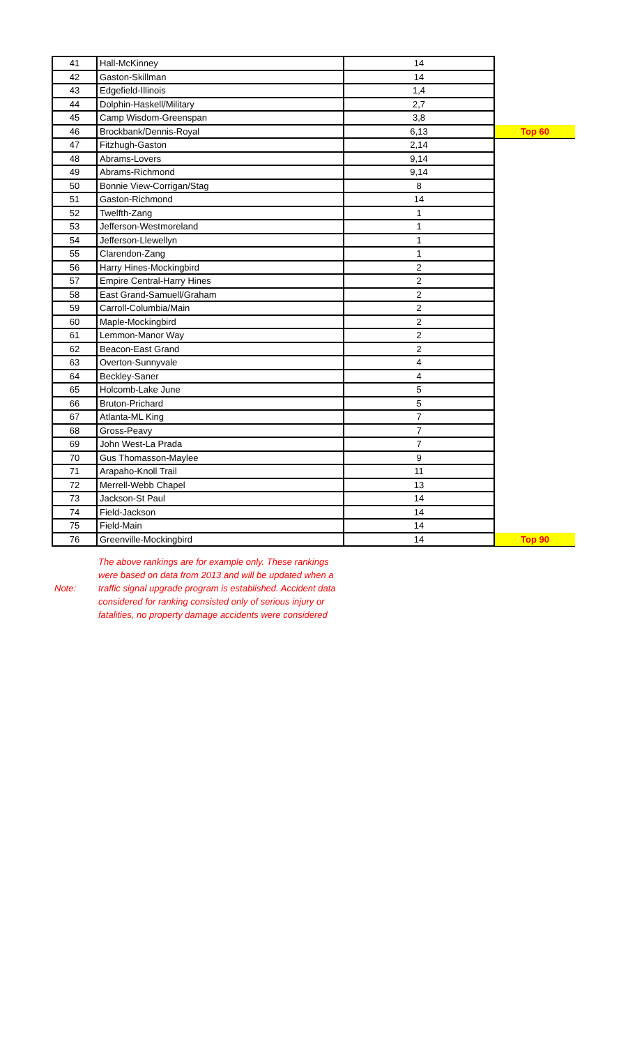| 41 | Hall-McKinney | 14 | |
| 42 | Gaston-Skillman | 14 | |
| 43 | Edgefield-Illinois | 1,4 | |
| 44 | Dolphin-Haskell/Military | 2,7 | |
| 45 | Camp Wisdom-Greenspan | 3,8 | |
| 46 | Brockbank/Dennis-Royal | 6,13 | Top 60 |
| 47 | Fitzhugh-Gaston | 2,14 | |
| 48 | Abrams-Lovers | 9,14 | |
| 49 | Abrams-Richmond | 9,14 | |
| 50 | Bonnie View-Corrigan/Stag | 8 | |
| 51 | Gaston-Richmond | 14 | |
| 52 | Twelfth-Zang | 1 | |
| 53 | Jefferson-Westmoreland | 1 | |
| 54 | Jefferson-Llewellyn | 1 | |
| 55 | Clarendon-Zang | 1 | |
| 56 | Harry Hines-Mockingbird | 2 | |
| 57 | Empire Central-Harry Hines | 2 | |
| 58 | East Grand-Samuell/Graham | 2 | |
| 59 | Carroll-Columbia/Main | 2 | |
| 60 | Maple-Mockingbird | 2 | |
| 61 | Lemmon-Manor Way | 2 | |
| 62 | Beacon-East Grand | 2 | |
| 63 | Overton-Sunnyvale | 4 | |
| 64 | Beckley-Saner | 4 | |
| 65 | Holcomb-Lake June | 5 | |
| 66 | Bruton-Prichard | 5 | |
| 67 | Atlanta-ML King | 7 | |
| 68 | Gross-Peavy | 7 | |
| 69 | John West-La Prada | 7 | |
| 70 | Gus Thomasson-Maylee | 9 | |
| 71 | Arapaho-Knoll Trail | 11 | |
| 72 | Merrell-Webb Chapel | 13 | |
| 73 | Jackson-St Paul | 14 | |
| 74 | Field-Jackson | 14 | |
| 75 | Field-Main | 14 | |
| 76 | Greenville-Mockingbird | 14 | Top 90 |
Note: The above rankings are for example only. These rankings were based on data from 2013 and will be updated when a traffic signal upgrade program is established. Accident data considered for ranking consisted only of serious injury or fatalities, no property damage accidents were considered